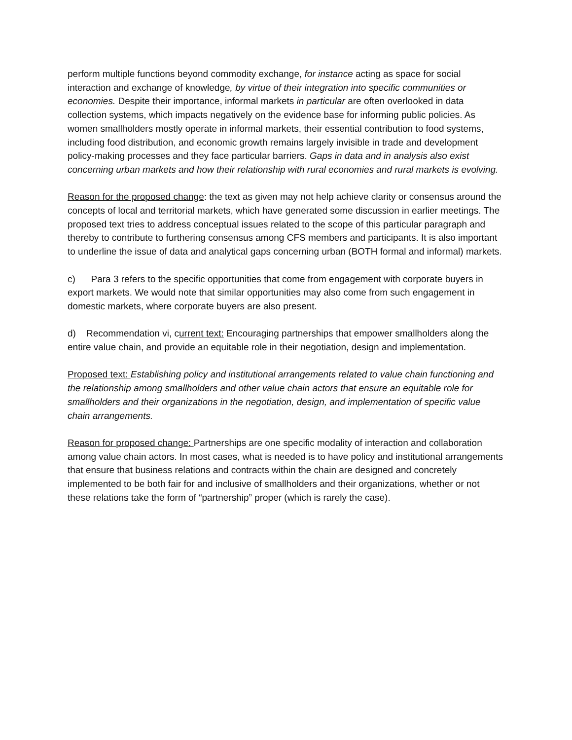perform multiple functions beyond commodity exchange, for instance acting as space for social interaction and exchange of knowledge, by virtue of their integration into specific communities or economies. Despite their importance, informal markets in particular are often overlooked in data collection systems, which impacts negatively on the evidence base for informing public policies. As women smallholders mostly operate in informal markets, their essential contribution to food systems, including food distribution, and economic growth remains largely invisible in trade and development policy-making processes and they face particular barriers. Gaps in data and in analysis also exist concerning urban markets and how their relationship with rural economies and rural markets is evolving.
Reason for the proposed change: the text as given may not help achieve clarity or consensus around the concepts of local and territorial markets, which have generated some discussion in earlier meetings. The proposed text tries to address conceptual issues related to the scope of this particular paragraph and thereby to contribute to furthering consensus among CFS members and participants. It is also important to underline the issue of data and analytical gaps concerning urban (BOTH formal and informal) markets.
c) Para 3 refers to the specific opportunities that come from engagement with corporate buyers in export markets. We would note that similar opportunities may also come from such engagement in domestic markets, where corporate buyers are also present.
d) Recommendation vi, current text: Encouraging partnerships that empower smallholders along the entire value chain, and provide an equitable role in their negotiation, design and implementation.
Proposed text: Establishing policy and institutional arrangements related to value chain functioning and the relationship among smallholders and other value chain actors that ensure an equitable role for smallholders and their organizations in the negotiation, design, and implementation of specific value chain arrangements.
Reason for proposed change: Partnerships are one specific modality of interaction and collaboration among value chain actors. In most cases, what is needed is to have policy and institutional arrangements that ensure that business relations and contracts within the chain are designed and concretely implemented to be both fair for and inclusive of smallholders and their organizations, whether or not these relations take the form of “partnership” proper (which is rarely the case).